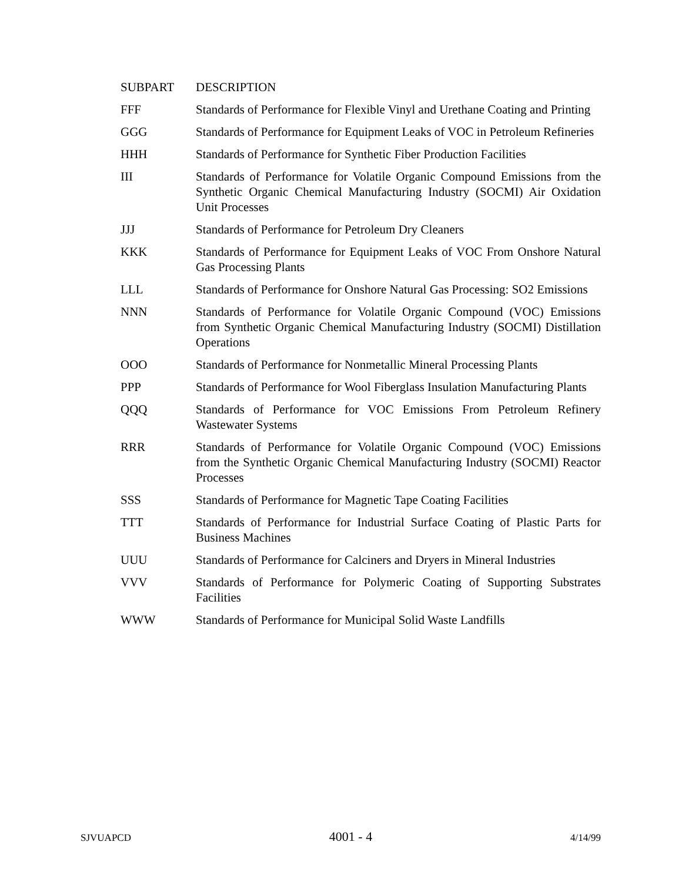| SUBPART | DESCRIPTION |
| --- | --- |
| FFF | Standards of Performance for Flexible Vinyl and Urethane Coating and Printing |
| GGG | Standards of Performance for Equipment Leaks of VOC in Petroleum Refineries |
| HHH | Standards of Performance for Synthetic Fiber Production Facilities |
| III | Standards of Performance for Volatile Organic Compound Emissions from the Synthetic Organic Chemical Manufacturing Industry (SOCMI) Air Oxidation Unit Processes |
| JJJ | Standards of Performance for Petroleum Dry Cleaners |
| KKK | Standards of Performance for Equipment Leaks of VOC From Onshore Natural Gas Processing Plants |
| LLL | Standards of Performance for Onshore Natural Gas Processing: SO2 Emissions |
| NNN | Standards of Performance for Volatile Organic Compound (VOC) Emissions from Synthetic Organic Chemical Manufacturing Industry (SOCMI) Distillation Operations |
| OOO | Standards of Performance for Nonmetallic Mineral Processing Plants |
| PPP | Standards of Performance for Wool Fiberglass Insulation Manufacturing Plants |
| QQQ | Standards of Performance for VOC Emissions From Petroleum Refinery Wastewater Systems |
| RRR | Standards of Performance for Volatile Organic Compound (VOC) Emissions from the Synthetic Organic Chemical Manufacturing Industry (SOCMI) Reactor Processes |
| SSS | Standards of Performance for Magnetic Tape Coating Facilities |
| TTT | Standards of Performance for Industrial Surface Coating of Plastic Parts for Business Machines |
| UUU | Standards of Performance for Calciners and Dryers in Mineral Industries |
| VVV | Standards of Performance for Polymeric Coating of Supporting Substrates Facilities |
| WWW | Standards of Performance for Municipal Solid Waste Landfills |
SJVUAPCD 4001 - 4 4/14/99